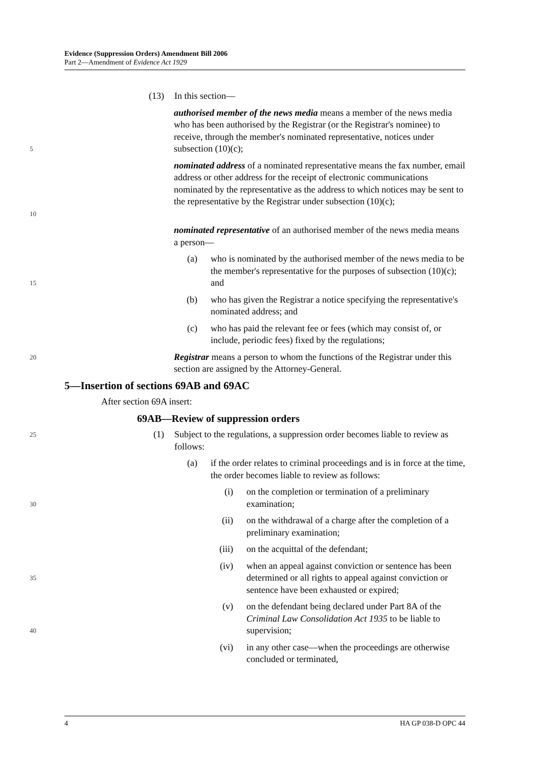Evidence (Suppression Orders) Amendment Bill 2006
Part 2—Amendment of Evidence Act 1929
(13) In this section—
5
authorised member of the news media means a member of the news media who has been authorised by the Registrar (or the Registrar's nominee) to receive, through the member's nominated representative, notices under subsection (10)(c);
10
nominated address of a nominated representative means the fax number, email address or other address for the receipt of electronic communications nominated by the representative as the address to which notices may be sent to the representative by the Registrar under subsection (10)(c);
nominated representative of an authorised member of the news media means a person—
15
(a) who is nominated by the authorised member of the news media to be the member's representative for the purposes of subsection (10)(c); and
(b) who has given the Registrar a notice specifying the representative's nominated address; and
(c) who has paid the relevant fee or fees (which may consist of, or include, periodic fees) fixed by the regulations;
20
Registrar means a person to whom the functions of the Registrar under this section are assigned by the Attorney-General.
5—Insertion of sections 69AB and 69AC
After section 69A insert:
69AB—Review of suppression orders
25
(1) Subject to the regulations, a suppression order becomes liable to review as follows:
(a) if the order relates to criminal proceedings and is in force at the time, the order becomes liable to review as follows:
30
(i) on the completion or termination of a preliminary examination;
(ii) on the withdrawal of a charge after the completion of a preliminary examination;
(iii) on the acquittal of the defendant;
35
(iv) when an appeal against conviction or sentence has been determined or all rights to appeal against conviction or sentence have been exhausted or expired;
40
(v) on the defendant being declared under Part 8A of the Criminal Law Consolidation Act 1935 to be liable to supervision;
(vi) in any other case—when the proceedings are otherwise concluded or terminated,
4 HA GP 038-D OPC 44